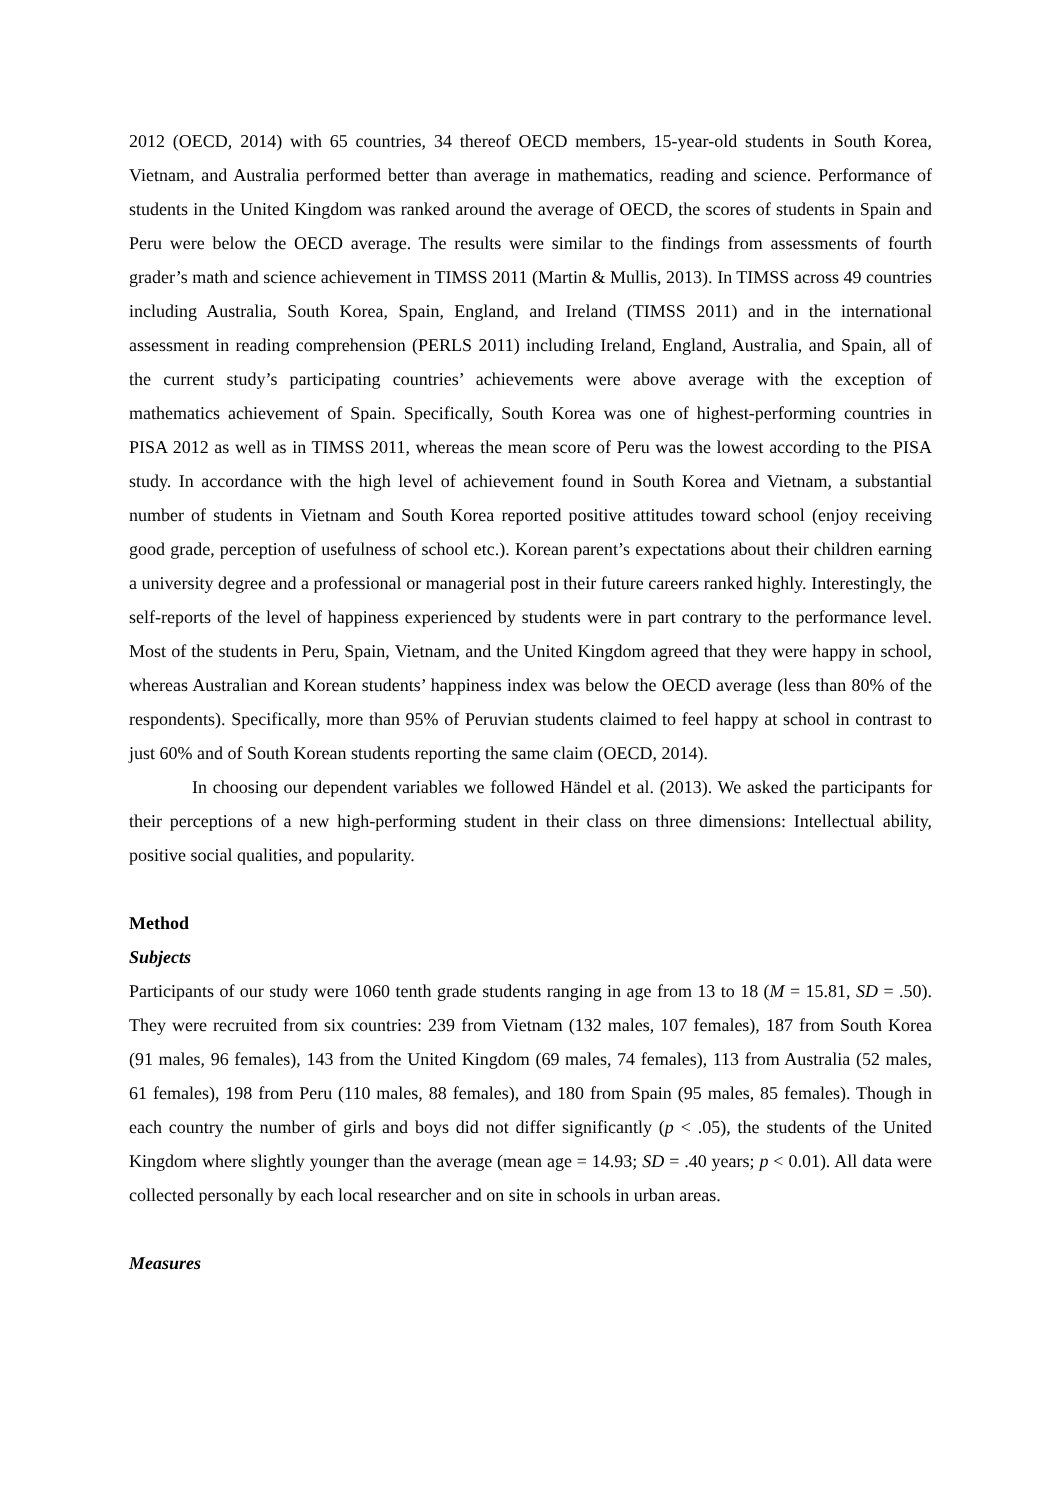2012 (OECD, 2014) with 65 countries, 34 thereof OECD members, 15-year-old students in South Korea, Vietnam, and Australia performed better than average in mathematics, reading and science. Performance of students in the United Kingdom was ranked around the average of OECD, the scores of students in Spain and Peru were below the OECD average. The results were similar to the findings from assessments of fourth grader’s math and science achievement in TIMSS 2011 (Martin & Mullis, 2013). In TIMSS across 49 countries including Australia, South Korea, Spain, England, and Ireland (TIMSS 2011) and in the international assessment in reading comprehension (PERLS 2011) including Ireland, England, Australia, and Spain, all of the current study’s participating countries’ achievements were above average with the exception of mathematics achievement of Spain. Specifically, South Korea was one of highest-performing countries in PISA 2012 as well as in TIMSS 2011, whereas the mean score of Peru was the lowest according to the PISA study. In accordance with the high level of achievement found in South Korea and Vietnam, a substantial number of students in Vietnam and South Korea reported positive attitudes toward school (enjoy receiving good grade, perception of usefulness of school etc.). Korean parent’s expectations about their children earning a university degree and a professional or managerial post in their future careers ranked highly. Interestingly, the self-reports of the level of happiness experienced by students were in part contrary to the performance level. Most of the students in Peru, Spain, Vietnam, and the United Kingdom agreed that they were happy in school, whereas Australian and Korean students’ happiness index was below the OECD average (less than 80% of the respondents). Specifically, more than 95% of Peruvian students claimed to feel happy at school in contrast to just 60% and of South Korean students reporting the same claim (OECD, 2014).
In choosing our dependent variables we followed Händel et al. (2013). We asked the participants for their perceptions of a new high-performing student in their class on three dimensions: Intellectual ability, positive social qualities, and popularity.
Method
Subjects
Participants of our study were 1060 tenth grade students ranging in age from 13 to 18 (M = 15.81, SD = .50). They were recruited from six countries: 239 from Vietnam (132 males, 107 females), 187 from South Korea (91 males, 96 females), 143 from the United Kingdom (69 males, 74 females), 113 from Australia (52 males, 61 females), 198 from Peru (110 males, 88 females), and 180 from Spain (95 males, 85 females). Though in each country the number of girls and boys did not differ significantly (p < .05), the students of the United Kingdom where slightly younger than the average (mean age = 14.93; SD = .40 years; p < 0.01). All data were collected personally by each local researcher and on site in schools in urban areas.
Measures